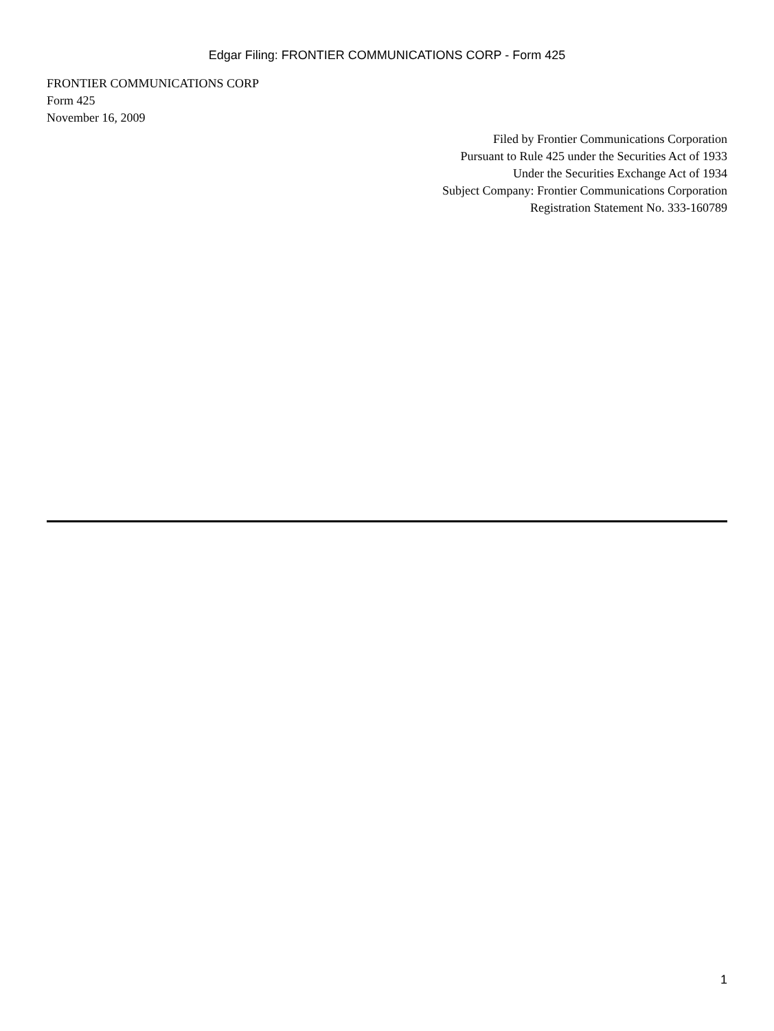Edgar Filing: FRONTIER COMMUNICATIONS CORP - Form 425
FRONTIER COMMUNICATIONS CORP
Form 425
November 16, 2009
Filed by Frontier Communications Corporation
Pursuant to Rule 425 under the Securities Act of 1933
Under the Securities Exchange Act of 1934
Subject Company: Frontier Communications Corporation
Registration Statement No. 333-160789
1